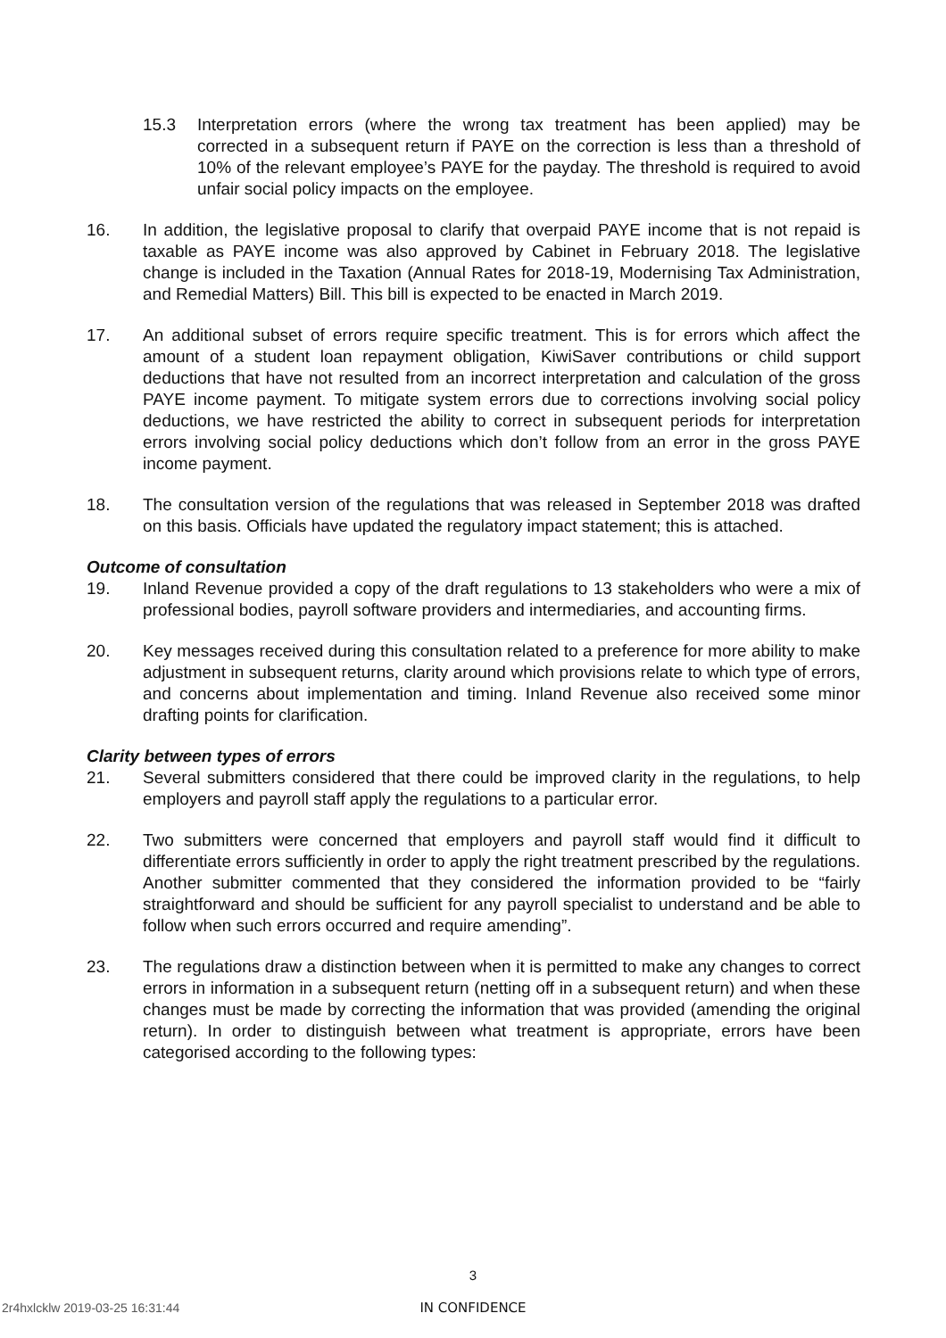15.3 Interpretation errors (where the wrong tax treatment has been applied) may be corrected in a subsequent return if PAYE on the correction is less than a threshold of 10% of the relevant employee’s PAYE for the payday. The threshold is required to avoid unfair social policy impacts on the employee.
16. In addition, the legislative proposal to clarify that overpaid PAYE income that is not repaid is taxable as PAYE income was also approved by Cabinet in February 2018. The legislative change is included in the Taxation (Annual Rates for 2018-19, Modernising Tax Administration, and Remedial Matters) Bill. This bill is expected to be enacted in March 2019.
17. An additional subset of errors require specific treatment. This is for errors which affect the amount of a student loan repayment obligation, KiwiSaver contributions or child support deductions that have not resulted from an incorrect interpretation and calculation of the gross PAYE income payment. To mitigate system errors due to corrections involving social policy deductions, we have restricted the ability to correct in subsequent periods for interpretation errors involving social policy deductions which don’t follow from an error in the gross PAYE income payment.
18. The consultation version of the regulations that was released in September 2018 was drafted on this basis. Officials have updated the regulatory impact statement; this is attached.
Outcome of consultation
19. Inland Revenue provided a copy of the draft regulations to 13 stakeholders who were a mix of professional bodies, payroll software providers and intermediaries, and accounting firms.
20. Key messages received during this consultation related to a preference for more ability to make adjustment in subsequent returns, clarity around which provisions relate to which type of errors, and concerns about implementation and timing. Inland Revenue also received some minor drafting points for clarification.
Clarity between types of errors
21. Several submitters considered that there could be improved clarity in the regulations, to help employers and payroll staff apply the regulations to a particular error.
22. Two submitters were concerned that employers and payroll staff would find it difficult to differentiate errors sufficiently in order to apply the right treatment prescribed by the regulations. Another submitter commented that they considered the information provided to be “fairly straightforward and should be sufficient for any payroll specialist to understand and be able to follow when such errors occurred and require amending”.
23. The regulations draw a distinction between when it is permitted to make any changes to correct errors in information in a subsequent return (netting off in a subsequent return) and when these changes must be made by correcting the information that was provided (amending the original return). In order to distinguish between what treatment is appropriate, errors have been categorised according to the following types:
3
2r4hxlcklw 2019-03-25 16:31:44
IN CONFIDENCE